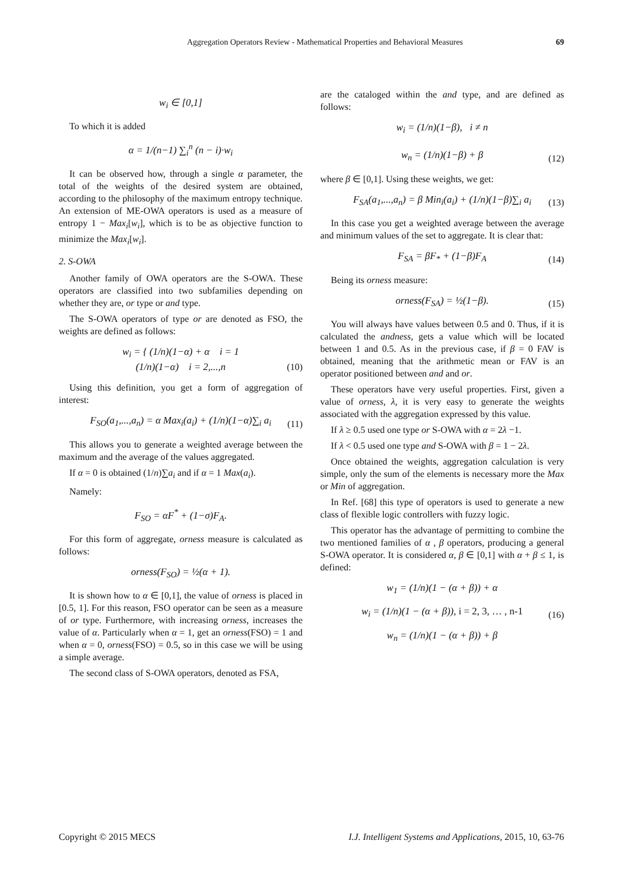Aggregation Operators Review - Mathematical Properties and Behavioral Measures 69
w<sub>i</sub> ∈ [0,1]
To which it is added
α = 1/(n−1) ∑<sub>i</sub><sup>n</sup> (n − i)·w<sub>i</sub>
It can be observed how, through a single α parameter, the total of the weights of the desired system are obtained, according to the philosophy of the maximum entropy technique. An extension of ME-OWA operators is used as a measure of entropy 1 − Max<sub>i</sub>[w<sub>i</sub>], which is to be as objective function to minimize the Max<sub>i</sub>[w<sub>i</sub>].
2. S-OWA
Another family of OWA operators are the S-OWA. These operators are classified into two subfamilies depending on whether they are, or type or and type.
The S-OWA operators of type or are denoted as FSO, the weights are defined as follows:
w<sub>i</sub> = { (1/n)(1−α) + α i = 1
(1/n)(1−α) i = 2,...,n
(10)
Using this definition, you get a form of aggregation of interest:
F<sub>SO</sub>(a<sub>1</sub>,...,a<sub>n</sub>) = α Max<sub>i</sub>(a<sub>i</sub>) + (1/n)(1−α)∑<sub>i</sub> a<sub>i</sub>
(11)
This allows you to generate a weighted average between the maximum and the average of the values aggregated.
If α = 0 is obtained (1/n)∑a<sub>i</sub> and if α = 1 Max(a<sub>i</sub>).
Namely:
F<sub>SO</sub> = αF<sup>*</sup> + (1−σ)F<sub>A</sub>.
For this form of aggregate, orness measure is calculated as follows:
orness(F<sub>SO</sub>) = ½(α + 1).
It is shown how to α ∈ [0,1], the value of orness is placed in [0.5, 1]. For this reason, FSO operator can be seen as a measure of or type. Furthermore, with increasing orness, increases the value of α. Particularly when α = 1, get an orness(FSO) = 1 and when α = 0, orness(FSO) = 0.5, so in this case we will be using a simple average.
The second class of S-OWA operators, denoted as FSA,
are the cataloged within the and type, and are defined as follows:
w<sub>i</sub> = (1/n)(1−β), i ≠ n
w<sub>n</sub> = (1/n)(1−β) + β
(12)
where β ∈ [0,1]. Using these weights, we get:
F<sub>SA</sub>(a<sub>1</sub>,...,a<sub>n</sub>) = β Min<sub>i</sub>(a<sub>i</sub>) + (1/n)(1−β)∑<sub>i</sub> a<sub>i</sub>
(13)
In this case you get a weighted average between the average and minimum values of the set to aggregate. It is clear that:
F<sub>SA</sub> = βF<sub>*</sub> + (1−β)F<sub>A</sub>
(14)
Being its orness measure:
orness(F<sub>SA</sub>) = ½(1−β).
(15)
You will always have values between 0.5 and 0. Thus, if it is calculated the andness, gets a value which will be located between 1 and 0.5. As in the previous case, if β = 0 FAV is obtained, meaning that the arithmetic mean or FAV is an operator positioned between and and or.
These operators have very useful properties. First, given a value of orness, λ, it is very easy to generate the weights associated with the aggregation expressed by this value.
If λ ≥ 0.5 used one type or S-OWA with α = 2λ −1.
If λ < 0.5 used one type and S-OWA with β = 1 − 2λ.
Once obtained the weights, aggregation calculation is very simple, only the sum of the elements is necessary more the Max or Min of aggregation.
In Ref. [68] this type of operators is used to generate a new class of flexible logic controllers with fuzzy logic.
This operator has the advantage of permitting to combine the two mentioned families of α , β operators, producing a general S-OWA operator. It is considered α, β ∈ [0,1] with α + β ≤ 1, is defined:
w<sub>1</sub> = (1/n)(1 − (α + β)) + α
w<sub>i</sub> = (1/n)(1 − (α + β)), i = 2, 3, … , n-1
(16)
w<sub>n</sub> = (1/n)(1 − (α + β)) + β
Copyright © 2015 MECS I.J. Intelligent Systems and Applications, 2015, 10, 63-76